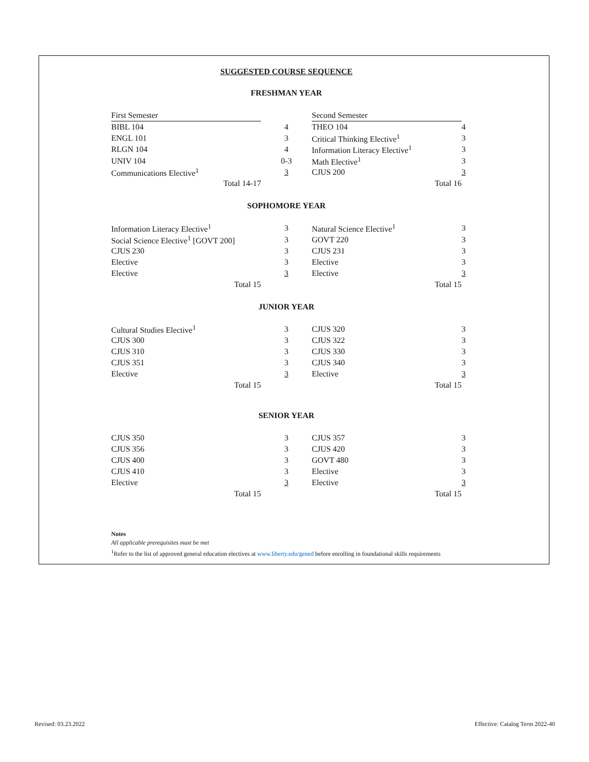SUGGESTED COURSE SEQUENCE
FRESHMAN YEAR
| First Semester | | Second Semester | |
| BIBL 104 | 4 | THEO 104 | 4 |
| ENGL 101 | 3 | Critical Thinking Elective<sup>1</sup> | 3 |
| RLGN 104 | 4 | Information Literacy Elective<sup>1</sup> | 3 |
| UNIV 104 | 0-3 | Math Elective<sup>1</sup> | 3 |
| Communications Elective<sup>1</sup> | 3 | CJUS 200 | 3 |
| Total 14-17 | | Total 16 | |
SOPHOMORE YEAR
| Information Literacy Elective<sup>1</sup> | 3 | Natural Science Elective<sup>1</sup> | 3 |
| Social Science Elective<sup>1</sup> [GOVT 200] | 3 | GOVT 220 | 3 |
| CJUS 230 | 3 | CJUS 231 | 3 |
| Elective | 3 | Elective | 3 |
| Elective | 3 | Elective | 3 |
| Total 15 | | Total 15 | |
JUNIOR YEAR
| Cultural Studies Elective<sup>1</sup> | 3 | CJUS 320 | 3 |
| CJUS 300 | 3 | CJUS 322 | 3 |
| CJUS 310 | 3 | CJUS 330 | 3 |
| CJUS 351 | 3 | CJUS 340 | 3 |
| Elective | 3 | Elective | 3 |
| Total 15 | | Total 15 | |
SENIOR YEAR
| CJUS 350 | 3 | CJUS 357 | 3 |
| CJUS 356 | 3 | CJUS 420 | 3 |
| CJUS 400 | 3 | GOVT 480 | 3 |
| CJUS 410 | 3 | Elective | 3 |
| Elective | 3 | Elective | 3 |
| Total 15 | | Total 15 | |
Notes
All applicable prerequisites must be met
<sup>1</sup> Refer to the list of approved general education electives at www.liberty.edu/gened before enrolling in foundational skills requirements
Revised: 03.23.2022
Effective: Catalog Term 2022-40